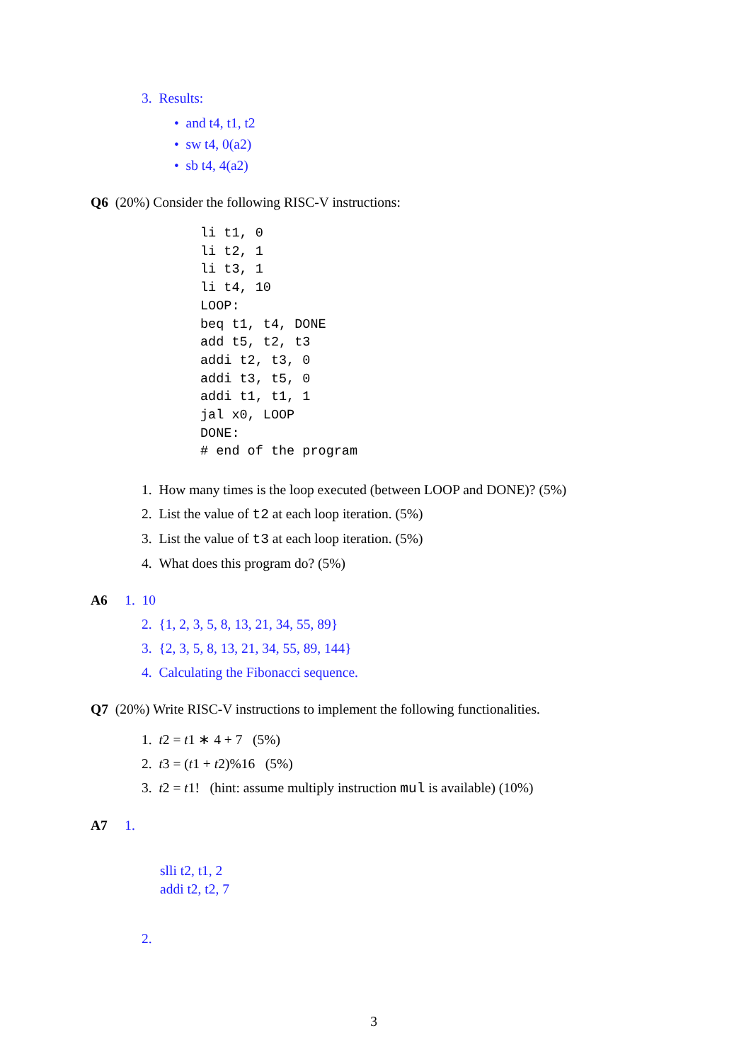3. Results:
• and t4, t1, t2
• sw t4, 0(a2)
• sb t4, 4(a2)
Q6 (20%) Consider the following RISC-V instructions:
li t1, 0
li t2, 1
li t3, 1
li t4, 10
LOOP:
beq t1, t4, DONE
add t5, t2, t3
addi t2, t3, 0
addi t3, t5, 0
addi t1, t1, 1
jal x0, LOOP
DONE:
# end of the program
1. How many times is the loop executed (between LOOP and DONE)? (5%)
2. List the value of t2 at each loop iteration. (5%)
3. List the value of t3 at each loop iteration. (5%)
4. What does this program do? (5%)
A6 1. 10
2. {1, 2, 3, 5, 8, 13, 21, 34, 55, 89}
3. {2, 3, 5, 8, 13, 21, 34, 55, 89, 144}
4. Calculating the Fibonacci sequence.
Q7 (20%) Write RISC-V instructions to implement the following functionalities.
1. t2 = t1 ∗ 4 + 7 (5%)
2. t3 = (t1 + t2)%16 (5%)
3. t2 = t1! (hint: assume multiply instruction mul is available) (10%)
A7 1.
slli t2, t1, 2
addi t2, t2, 7
2.
3